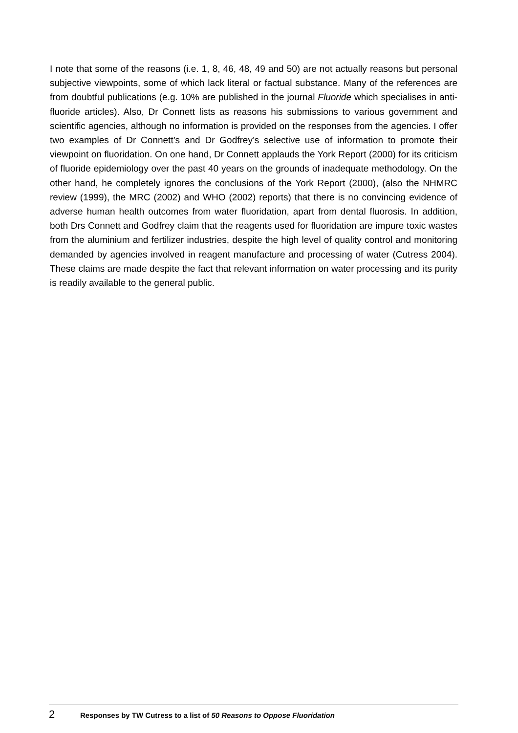I note that some of the reasons (i.e. 1, 8, 46, 48, 49 and 50) are not actually reasons but personal subjective viewpoints, some of which lack literal or factual substance. Many of the references are from doubtful publications (e.g. 10% are published in the journal Fluoride which specialises in anti-fluoride articles). Also, Dr Connett lists as reasons his submissions to various government and scientific agencies, although no information is provided on the responses from the agencies. I offer two examples of Dr Connett’s and Dr Godfrey’s selective use of information to promote their viewpoint on fluoridation. On one hand, Dr Connett applauds the York Report (2000) for its criticism of fluoride epidemiology over the past 40 years on the grounds of inadequate methodology. On the other hand, he completely ignores the conclusions of the York Report (2000), (also the NHMRC review (1999), the MRC (2002) and WHO (2002) reports) that there is no convincing evidence of adverse human health outcomes from water fluoridation, apart from dental fluorosis. In addition, both Drs Connett and Godfrey claim that the reagents used for fluoridation are impure toxic wastes from the aluminium and fertilizer industries, despite the high level of quality control and monitoring demanded by agencies involved in reagent manufacture and processing of water (Cutress 2004). These claims are made despite the fact that relevant information on water processing and its purity is readily available to the general public.
2 Responses by TW Cutress to a list of 50 Reasons to Oppose Fluoridation